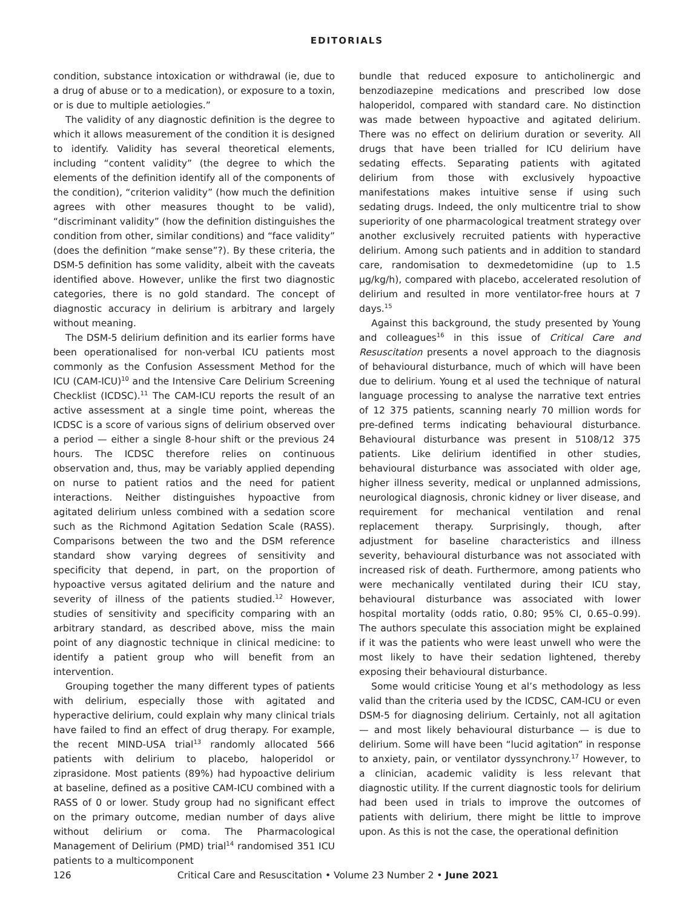EDITORIALS
condition, substance intoxication or withdrawal (ie, due to a drug of abuse or to a medication), or exposure to a toxin, or is due to multiple aetiologies.”
The validity of any diagnostic definition is the degree to which it allows measurement of the condition it is designed to identify. Validity has several theoretical elements, including “content validity” (the degree to which the elements of the definition identify all of the components of the condition), “criterion validity” (how much the definition agrees with other measures thought to be valid), “discriminant validity” (how the definition distinguishes the condition from other, similar conditions) and “face validity” (does the definition “make sense”?). By these criteria, the DSM-5 definition has some validity, albeit with the caveats identified above. However, unlike the first two diagnostic categories, there is no gold standard. The concept of diagnostic accuracy in delirium is arbitrary and largely without meaning.
The DSM-5 delirium definition and its earlier forms have been operationalised for non-verbal ICU patients most commonly as the Confusion Assessment Method for the ICU (CAM-ICU)<sup>10</sup> and the Intensive Care Delirium Screening Checklist (ICDSC).<sup>11</sup> The CAM-ICU reports the result of an active assessment at a single time point, whereas the ICDSC is a score of various signs of delirium observed over a period — either a single 8-hour shift or the previous 24 hours. The ICDSC therefore relies on continuous observation and, thus, may be variably applied depending on nurse to patient ratios and the need for patient interactions. Neither distinguishes hypoactive from agitated delirium unless combined with a sedation score such as the Richmond Agitation Sedation Scale (RASS). Comparisons between the two and the DSM reference standard show varying degrees of sensitivity and specificity that depend, in part, on the proportion of hypoactive versus agitated delirium and the nature and severity of illness of the patients studied.<sup>12</sup> However, studies of sensitivity and specificity comparing with an arbitrary standard, as described above, miss the main point of any diagnostic technique in clinical medicine: to identify a patient group who will benefit from an intervention.
Grouping together the many different types of patients with delirium, especially those with agitated and hyperactive delirium, could explain why many clinical trials have failed to find an effect of drug therapy. For example, the recent MIND-USA trial<sup>13</sup> randomly allocated 566 patients with delirium to placebo, haloperidol or ziprasidone. Most patients (89%) had hypoactive delirium at baseline, defined as a positive CAM-ICU combined with a RASS of 0 or lower. Study group had no significant effect on the primary outcome, median number of days alive without delirium or coma. The Pharmacological Management of Delirium (PMD) trial<sup>14</sup> randomised 351 ICU patients to a multicomponent
bundle that reduced exposure to anticholinergic and benzodiazepine medications and prescribed low dose haloperidol, compared with standard care. No distinction was made between hypoactive and agitated delirium. There was no effect on delirium duration or severity. All drugs that have been trialled for ICU delirium have sedating effects. Separating patients with agitated delirium from those with exclusively hypoactive manifestations makes intuitive sense if using such sedating drugs. Indeed, the only multicentre trial to show superiority of one pharmacological treatment strategy over another exclusively recruited patients with hyperactive delirium. Among such patients and in addition to standard care, randomisation to dexmedetomidine (up to 1.5 μg/kg/h), compared with placebo, accelerated resolution of delirium and resulted in more ventilator-free hours at 7 days.<sup>15</sup>
Against this background, the study presented by Young and colleagues<sup>16</sup> in this issue of Critical Care and Resuscitation presents a novel approach to the diagnosis of behavioural disturbance, much of which will have been due to delirium. Young et al used the technique of natural language processing to analyse the narrative text entries of 12 375 patients, scanning nearly 70 million words for pre-defined terms indicating behavioural disturbance. Behavioural disturbance was present in 5108/12 375 patients. Like delirium identified in other studies, behavioural disturbance was associated with older age, higher illness severity, medical or unplanned admissions, neurological diagnosis, chronic kidney or liver disease, and requirement for mechanical ventilation and renal replacement therapy. Surprisingly, though, after adjustment for baseline characteristics and illness severity, behavioural disturbance was not associated with increased risk of death. Furthermore, among patients who were mechanically ventilated during their ICU stay, behavioural disturbance was associated with lower hospital mortality (odds ratio, 0.80; 95% CI, 0.65–0.99). The authors speculate this association might be explained if it was the patients who were least unwell who were the most likely to have their sedation lightened, thereby exposing their behavioural disturbance.
Some would criticise Young et al’s methodology as less valid than the criteria used by the ICDSC, CAM-ICU or even DSM-5 for diagnosing delirium. Certainly, not all agitation — and most likely behavioural disturbance — is due to delirium. Some will have been “lucid agitation” in response to anxiety, pain, or ventilator dyssynchrony.<sup>17</sup> However, to a clinician, academic validity is less relevant that diagnostic utility. If the current diagnostic tools for delirium had been used in trials to improve the outcomes of patients with delirium, there might be little to improve upon. As this is not the case, the operational definition
126 Critical Care and Resuscitation • Volume 23 Number 2 • June 2021